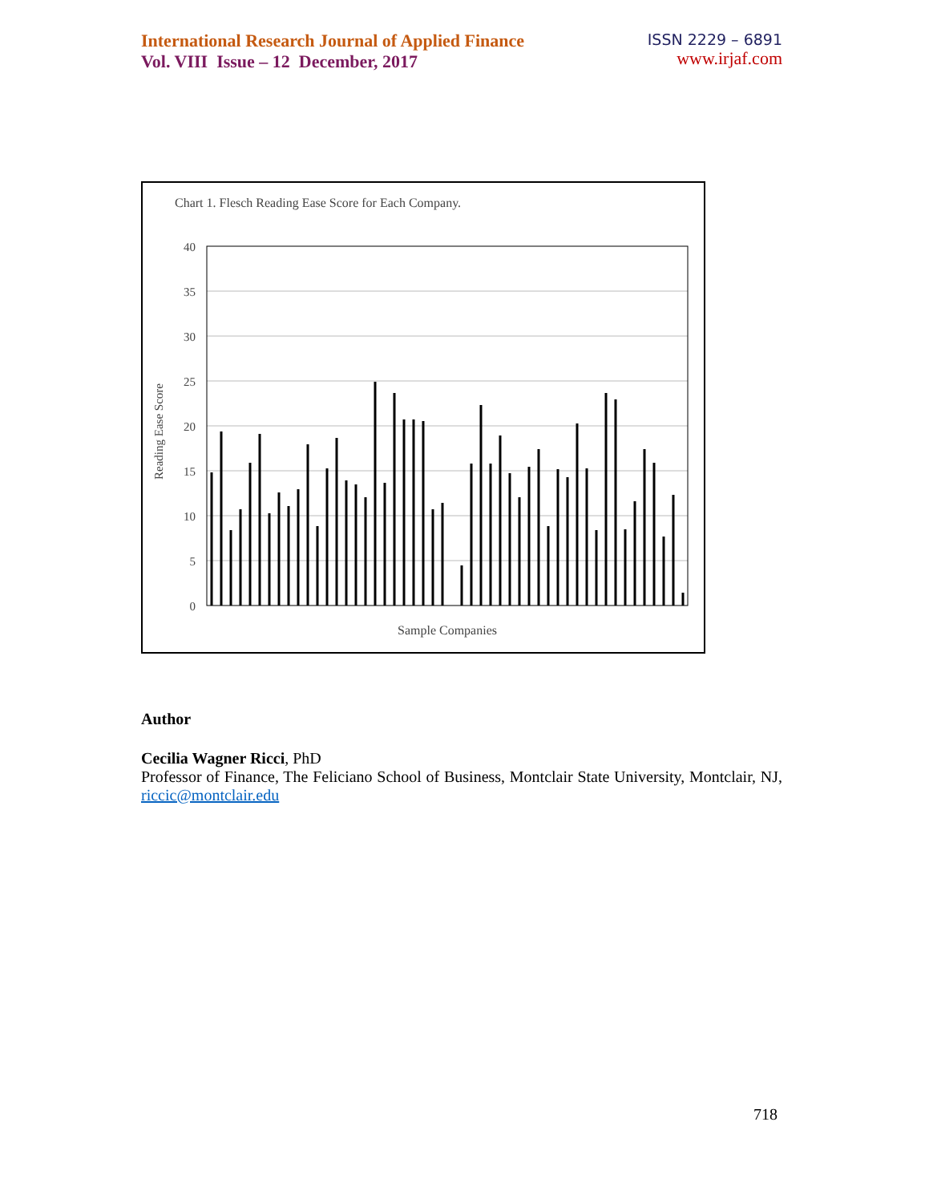International Research Journal of Applied Finance
Vol. VIII Issue – 12 December, 2017
ISSN 2229 – 6891
www.irjaf.com
Chart 1. Flesch Reading Ease Score for Each Company.
40
35
30
25
20
15
10
5
0
Reading Ease Score
Sample Companies
Author
Cecilia Wagner Ricci, PhD
Professor of Finance, The Feliciano School of Business, Montclair State University, Montclair, NJ, riccic@montclair.edu
718